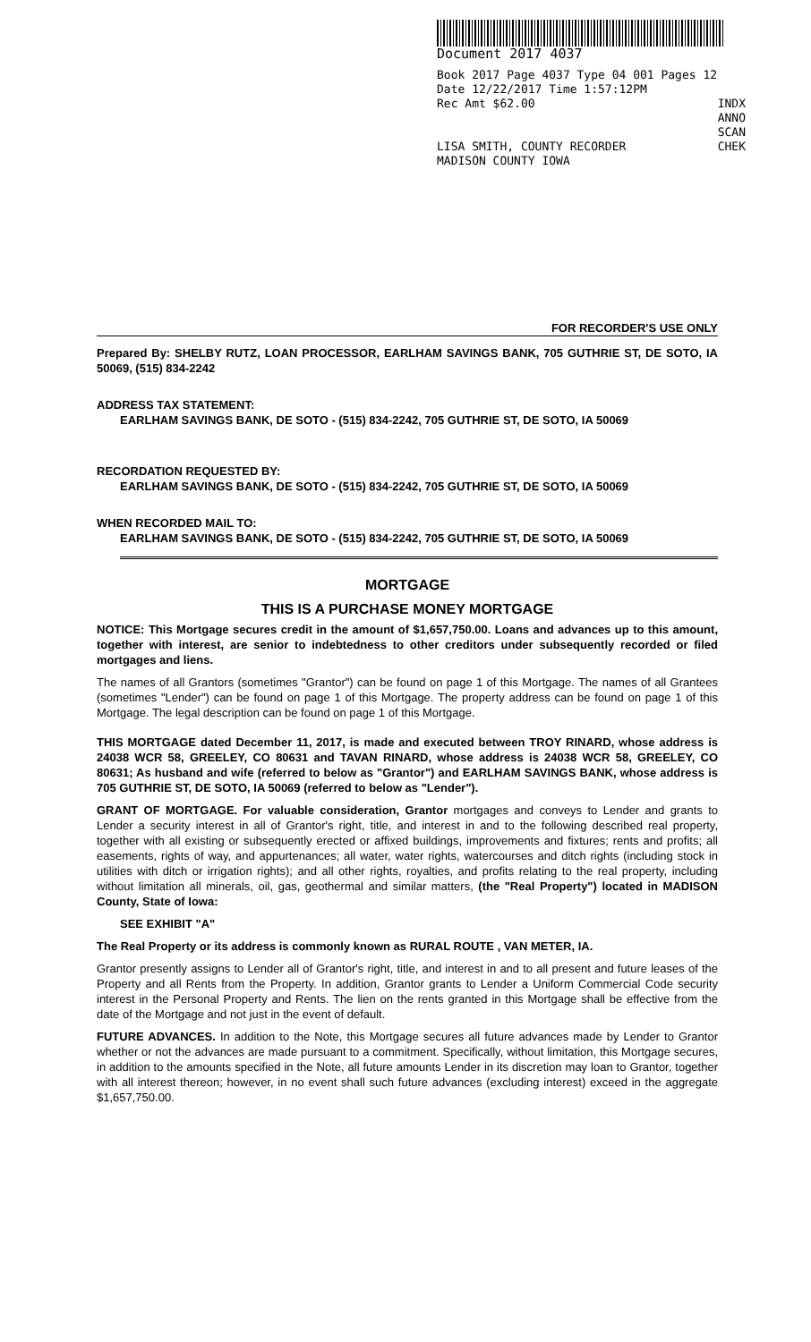Document 2017 4037
Book 2017 Page 4037 Type 04 001 Pages 12
Date 12/22/2017 Time 1:57:12PM
Rec Amt $62.00 INDX
ANNO
SCAN
LISA SMITH, COUNTY RECORDER CHEK
MADISON COUNTY IOWA
FOR RECORDER'S USE ONLY
Prepared By: SHELBY RUTZ, LOAN PROCESSOR, EARLHAM SAVINGS BANK, 705 GUTHRIE ST, DE SOTO, IA 50069, (515) 834-2242
ADDRESS TAX STATEMENT:
EARLHAM SAVINGS BANK, DE SOTO - (515) 834-2242, 705 GUTHRIE ST, DE SOTO, IA 50069
RECORDATION REQUESTED BY:
EARLHAM SAVINGS BANK, DE SOTO - (515) 834-2242, 705 GUTHRIE ST, DE SOTO, IA 50069
WHEN RECORDED MAIL TO:
EARLHAM SAVINGS BANK, DE SOTO - (515) 834-2242, 705 GUTHRIE ST, DE SOTO, IA 50069
MORTGAGE
THIS IS A PURCHASE MONEY MORTGAGE
NOTICE: This Mortgage secures credit in the amount of $1,657,750.00. Loans and advances up to this amount, together with interest, are senior to indebtedness to other creditors under subsequently recorded or filed mortgages and liens.
The names of all Grantors (sometimes "Grantor") can be found on page 1 of this Mortgage. The names of all Grantees (sometimes "Lender") can be found on page 1 of this Mortgage. The property address can be found on page 1 of this Mortgage. The legal description can be found on page 1 of this Mortgage.
THIS MORTGAGE dated December 11, 2017, is made and executed between TROY RINARD, whose address is 24038 WCR 58, GREELEY, CO 80631 and TAVAN RINARD, whose address is 24038 WCR 58, GREELEY, CO 80631; As husband and wife (referred to below as "Grantor") and EARLHAM SAVINGS BANK, whose address is 705 GUTHRIE ST, DE SOTO, IA 50069 (referred to below as "Lender").
GRANT OF MORTGAGE. For valuable consideration, Grantor mortgages and conveys to Lender and grants to Lender a security interest in all of Grantor's right, title, and interest in and to the following described real property, together with all existing or subsequently erected or affixed buildings, improvements and fixtures; rents and profits; all easements, rights of way, and appurtenances; all water, water rights, watercourses and ditch rights (including stock in utilities with ditch or irrigation rights); and all other rights, royalties, and profits relating to the real property, including without limitation all minerals, oil, gas, geothermal and similar matters, (the "Real Property") located in MADISON County, State of Iowa:
SEE EXHIBIT "A"
The Real Property or its address is commonly known as RURAL ROUTE , VAN METER, IA.
Grantor presently assigns to Lender all of Grantor's right, title, and interest in and to all present and future leases of the Property and all Rents from the Property. In addition, Grantor grants to Lender a Uniform Commercial Code security interest in the Personal Property and Rents. The lien on the rents granted in this Mortgage shall be effective from the date of the Mortgage and not just in the event of default.
FUTURE ADVANCES. In addition to the Note, this Mortgage secures all future advances made by Lender to Grantor whether or not the advances are made pursuant to a commitment. Specifically, without limitation, this Mortgage secures, in addition to the amounts specified in the Note, all future amounts Lender in its discretion may loan to Grantor, together with all interest thereon; however, in no event shall such future advances (excluding interest) exceed in the aggregate $1,657,750.00.